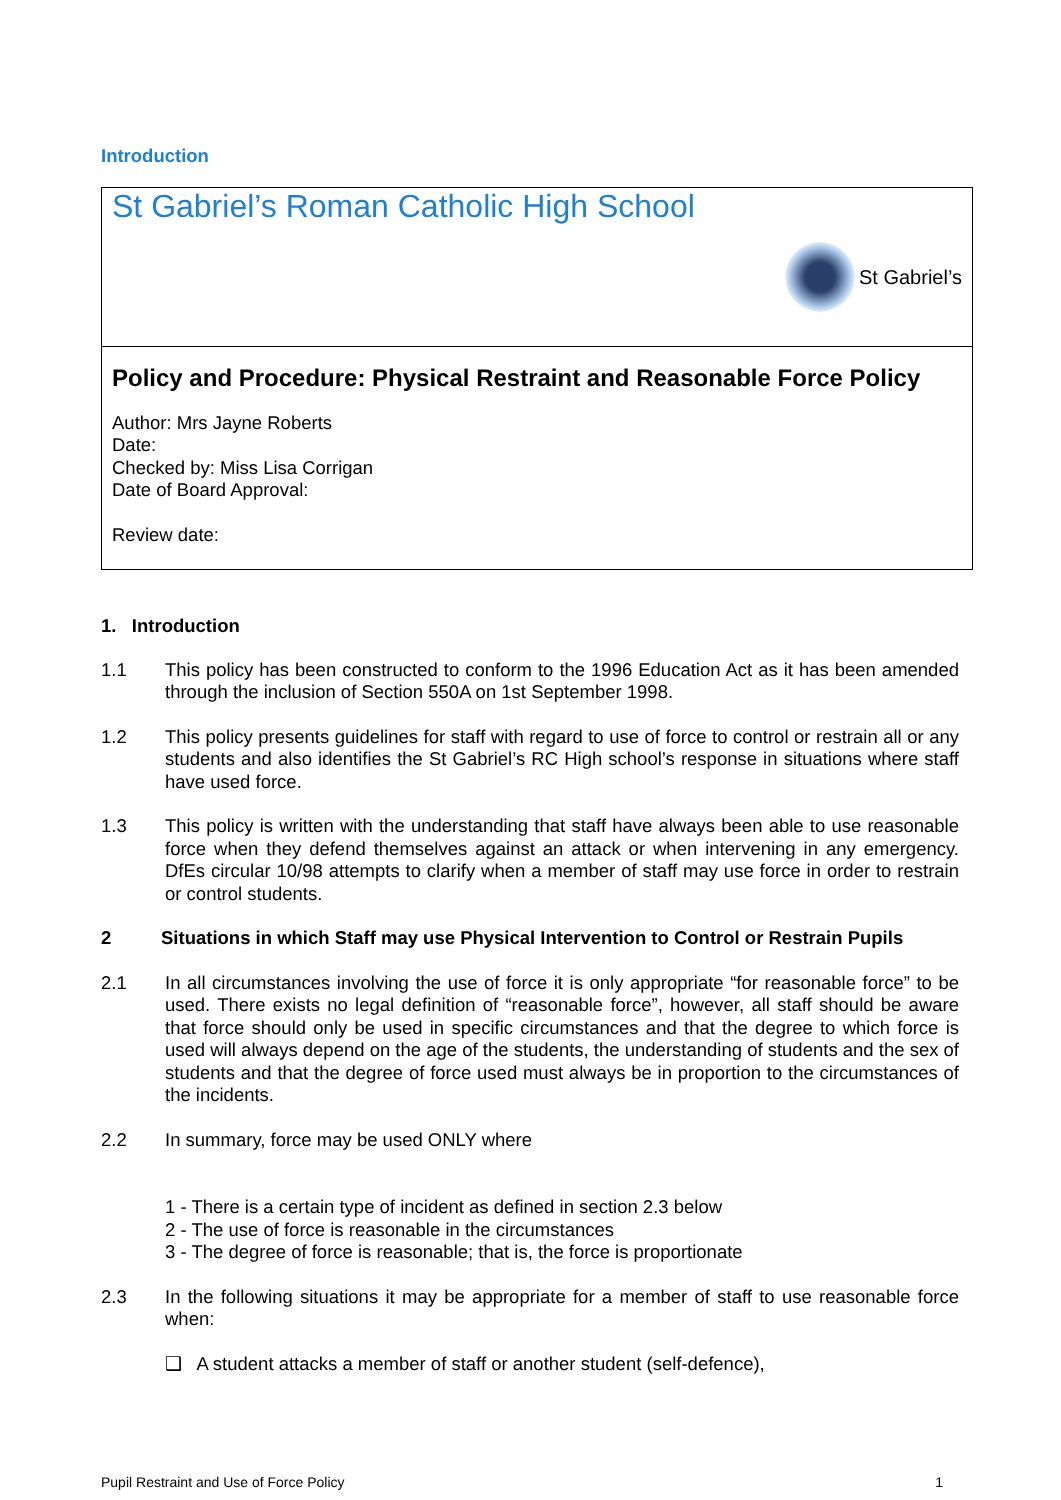Introduction
St Gabriel’s Roman Catholic High School
St Gabriel’s
Policy and Procedure: Physical Restraint and Reasonable Force Policy
Author: Mrs Jayne Roberts
Date:
Checked by: Miss Lisa Corrigan
Date of Board Approval:
Review date:
1. Introduction
1.1 This policy has been constructed to conform to the 1996 Education Act as it has been amended through the inclusion of Section 550A on 1st September 1998.
1.2 This policy presents guidelines for staff with regard to use of force to control or restrain all or any students and also identifies the St Gabriel’s RC High school’s response in situations where staff have used force.
1.3 This policy is written with the understanding that staff have always been able to use reasonable force when they defend themselves against an attack or when intervening in any emergency. DfEs circular 10/98 attempts to clarify when a member of staff may use force in order to restrain or control students.
2 Situations in which Staff may use Physical Intervention to Control or Restrain Pupils
2.1 In all circumstances involving the use of force it is only appropriate “for reasonable force” to be used. There exists no legal definition of “reasonable force”, however, all staff should be aware that force should only be used in specific circumstances and that the degree to which force is used will always depend on the age of the students, the understanding of students and the sex of students and that the degree of force used must always be in proportion to the circumstances of the incidents.
2.2 In summary, force may be used ONLY where
1 - There is a certain type of incident as defined in section 2.3 below
2 - The use of force is reasonable in the circumstances
3 - The degree of force is reasonable; that is, the force is proportionate
2.3 In the following situations it may be appropriate for a member of staff to use reasonable force when:
❑ A student attacks a member of staff or another student (self-defence),
Pupil Restraint and Use of Force Policy 1